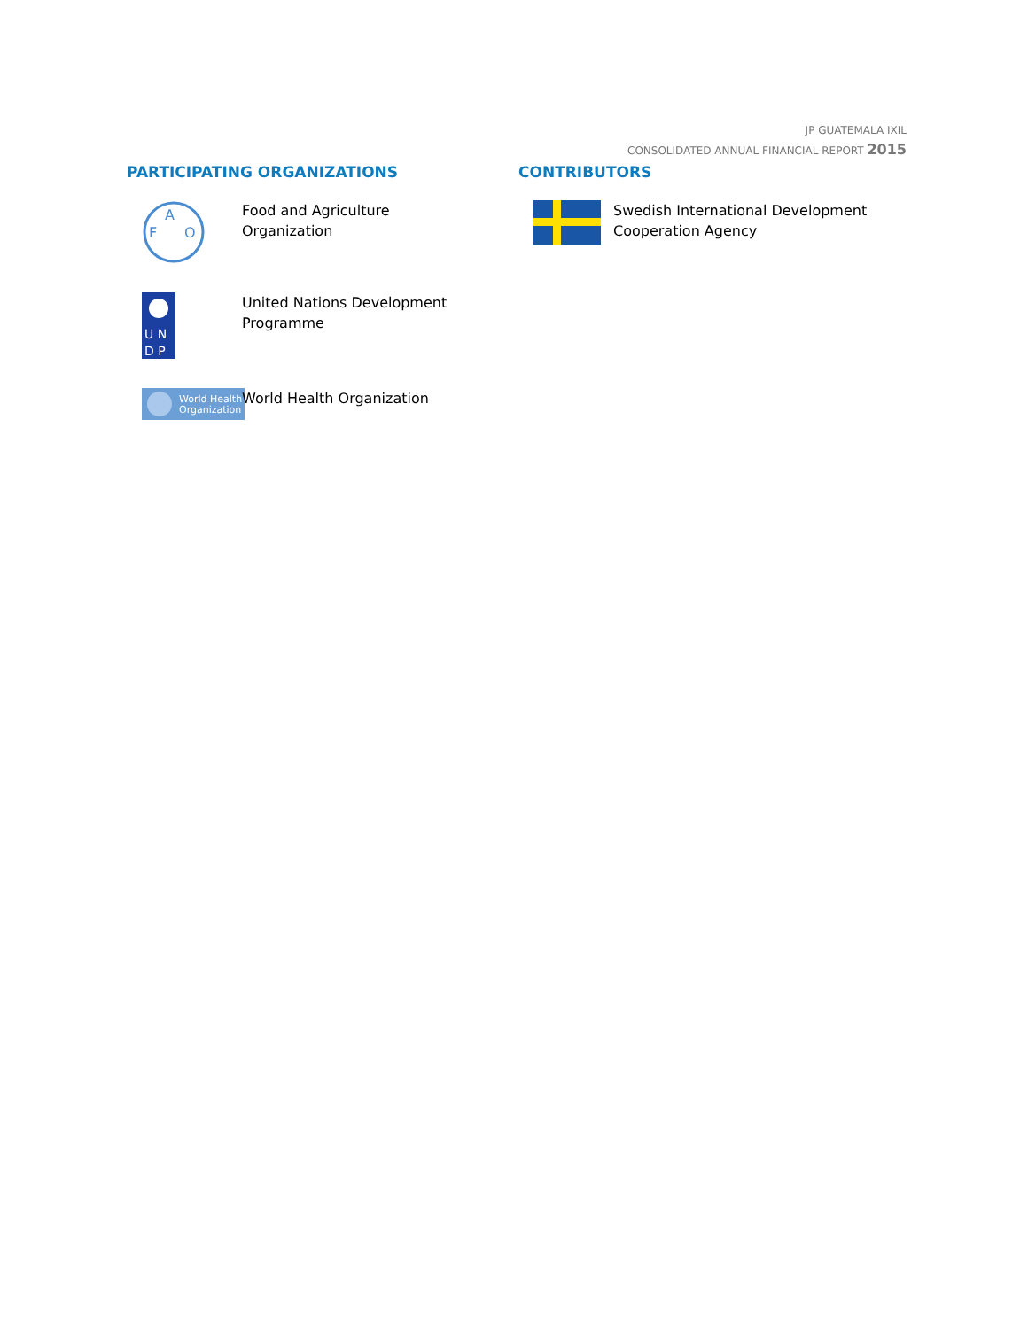JP GUATEMALA IXIL
CONSOLIDATED ANNUAL FINANCIAL REPORT 2015
PARTICIPATING ORGANIZATIONS
A
F
O
Food and Agriculture Organization
U N
D P
United Nations Development Programme
World Health
Organization
World Health Organization
CONTRIBUTORS
Swedish International Development Cooperation Agency